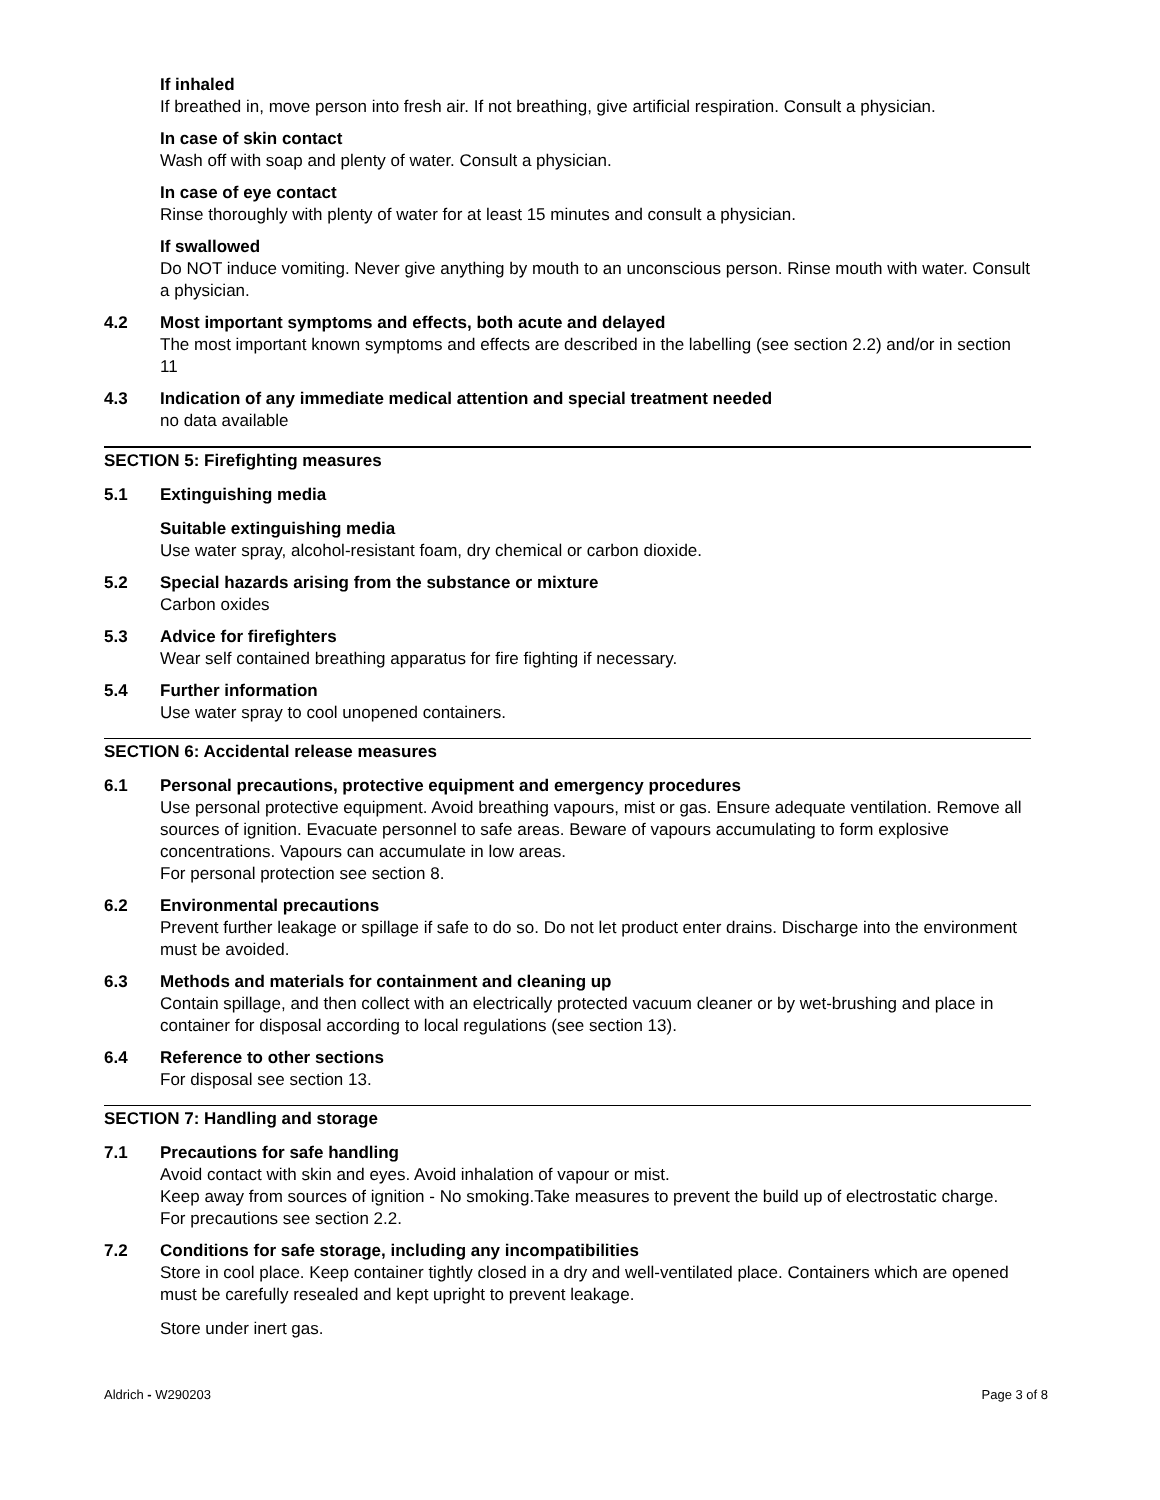If inhaled
If breathed in, move person into fresh air. If not breathing, give artificial respiration. Consult a physician.
In case of skin contact
Wash off with soap and plenty of water. Consult a physician.
In case of eye contact
Rinse thoroughly with plenty of water for at least 15 minutes and consult a physician.
If swallowed
Do NOT induce vomiting. Never give anything by mouth to an unconscious person. Rinse mouth with water. Consult a physician.
4.2 Most important symptoms and effects, both acute and delayed
The most important known symptoms and effects are described in the labelling (see section 2.2) and/or in section 11
4.3 Indication of any immediate medical attention and special treatment needed
no data available
SECTION 5: Firefighting measures
5.1 Extinguishing media
Suitable extinguishing media
Use water spray, alcohol-resistant foam, dry chemical or carbon dioxide.
5.2 Special hazards arising from the substance or mixture
Carbon oxides
5.3 Advice for firefighters
Wear self contained breathing apparatus for fire fighting if necessary.
5.4 Further information
Use water spray to cool unopened containers.
SECTION 6: Accidental release measures
6.1 Personal precautions, protective equipment and emergency procedures
Use personal protective equipment. Avoid breathing vapours, mist or gas. Ensure adequate ventilation. Remove all sources of ignition. Evacuate personnel to safe areas. Beware of vapours accumulating to form explosive concentrations. Vapours can accumulate in low areas.
For personal protection see section 8.
6.2 Environmental precautions
Prevent further leakage or spillage if safe to do so. Do not let product enter drains. Discharge into the environment must be avoided.
6.3 Methods and materials for containment and cleaning up
Contain spillage, and then collect with an electrically protected vacuum cleaner or by wet-brushing and place in container for disposal according to local regulations (see section 13).
6.4 Reference to other sections
For disposal see section 13.
SECTION 7: Handling and storage
7.1 Precautions for safe handling
Avoid contact with skin and eyes. Avoid inhalation of vapour or mist.
Keep away from sources of ignition - No smoking.Take measures to prevent the build up of electrostatic charge.
For precautions see section 2.2.
7.2 Conditions for safe storage, including any incompatibilities
Store in cool place. Keep container tightly closed in a dry and well-ventilated place. Containers which are opened must be carefully resealed and kept upright to prevent leakage.
Store under inert gas.
Aldrich - W290203 Page 3 of 8